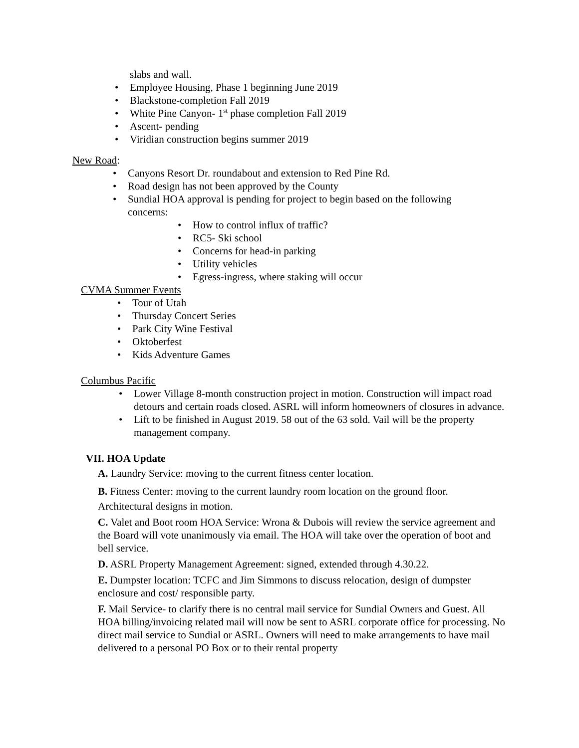slabs and wall.
• Employee Housing, Phase 1 beginning June 2019
• Blackstone-completion Fall 2019
• White Pine Canyon- 1<sup>st</sup> phase completion Fall 2019
• Ascent- pending
• Viridian construction begins summer 2019
New Road:
• Canyons Resort Dr. roundabout and extension to Red Pine Rd.
• Road design has not been approved by the County
• Sundial HOA approval is pending for project to begin based on the following concerns:
• How to control influx of traffic?
• RC5- Ski school
• Concerns for head-in parking
• Utility vehicles
• Egress-ingress, where staking will occur
CVMA Summer Events
• Tour of Utah
• Thursday Concert Series
• Park City Wine Festival
• Oktoberfest
• Kids Adventure Games
Columbus Pacific
• Lower Village 8-month construction project in motion. Construction will impact road detours and certain roads closed. ASRL will inform homeowners of closures in advance.
• Lift to be finished in August 2019. 58 out of the 63 sold. Vail will be the property management company.
VII. HOA Update
A. Laundry Service: moving to the current fitness center location.
B. Fitness Center: moving to the current laundry room location on the ground floor.
Architectural designs in motion.
C. Valet and Boot room HOA Service: Wrona & Dubois will review the service agreement and the Board will vote unanimously via email. The HOA will take over the operation of boot and bell service.
D. ASRL Property Management Agreement: signed, extended through 4.30.22.
E. Dumpster location: TCFC and Jim Simmons to discuss relocation, design of dumpster enclosure and cost/ responsible party.
F. Mail Service- to clarify there is no central mail service for Sundial Owners and Guest. All HOA billing/invoicing related mail will now be sent to ASRL corporate office for processing. No direct mail service to Sundial or ASRL. Owners will need to make arrangements to have mail delivered to a personal PO Box or to their rental property